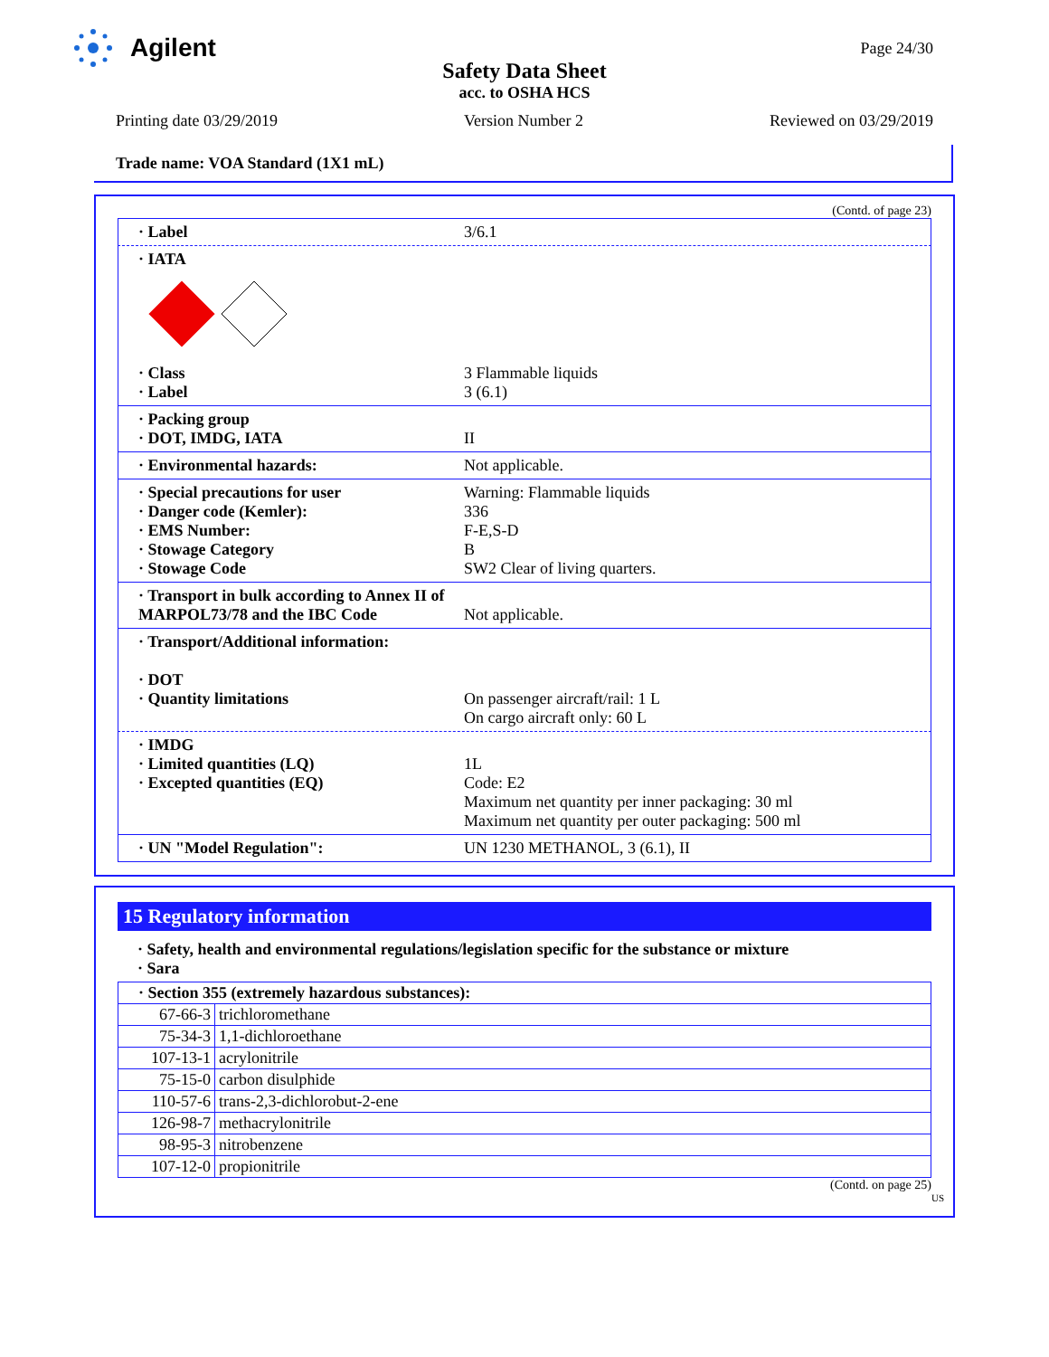Agilent
Page 24/30
Safety Data Sheet
acc. to OSHA HCS
Printing date 03/29/2019 Version Number 2 Reviewed on 03/29/2019
Trade name: VOA Standard (1X1 mL)
(Contd. of page 23)
· Label 3/6.1
· IATA
· Class 3 Flammable liquids
· Label 3 (6.1)
· Packing group
· DOT, IMDG, IATA
II
· Environmental hazards: Not applicable.
· Special precautions for user
· Danger code (Kemler):
· EMS Number:
· Stowage Category
· Stowage Code Warning: Flammable liquids
336
F-E,S-D
B
SW2 Clear of living quarters.
· Transport in bulk according to Annex II of MARPOL73/78 and the IBC Code
Not applicable.
· Transport/Additional information:
· DOT
· Quantity limitations
On passenger aircraft/rail: 1 L
On cargo aircraft only: 60 L
· IMDG
· Limited quantities (LQ)
· Excepted quantities (EQ)
1L
Code: E2
Maximum net quantity per inner packaging: 30 ml
Maximum net quantity per outer packaging: 500 ml
· UN "Model Regulation": UN 1230 METHANOL, 3 (6.1), II
15 Regulatory information
· Safety, health and environmental regulations/legislation specific for the substance or mixture
· Sara
| · Section 355 (extremely hazardous substances): | |
| 67-66-3 | trichloromethane |
| 75-34-3 | 1,1-dichloroethane |
| 107-13-1 | acrylonitrile |
| 75-15-0 | carbon disulphide |
| 110-57-6 | trans-2,3-dichlorobut-2-ene |
| 126-98-7 | methacrylonitrile |
| 98-95-3 | nitrobenzene |
| 107-12-0 | propionitrile |
(Contd. on page 25)
US